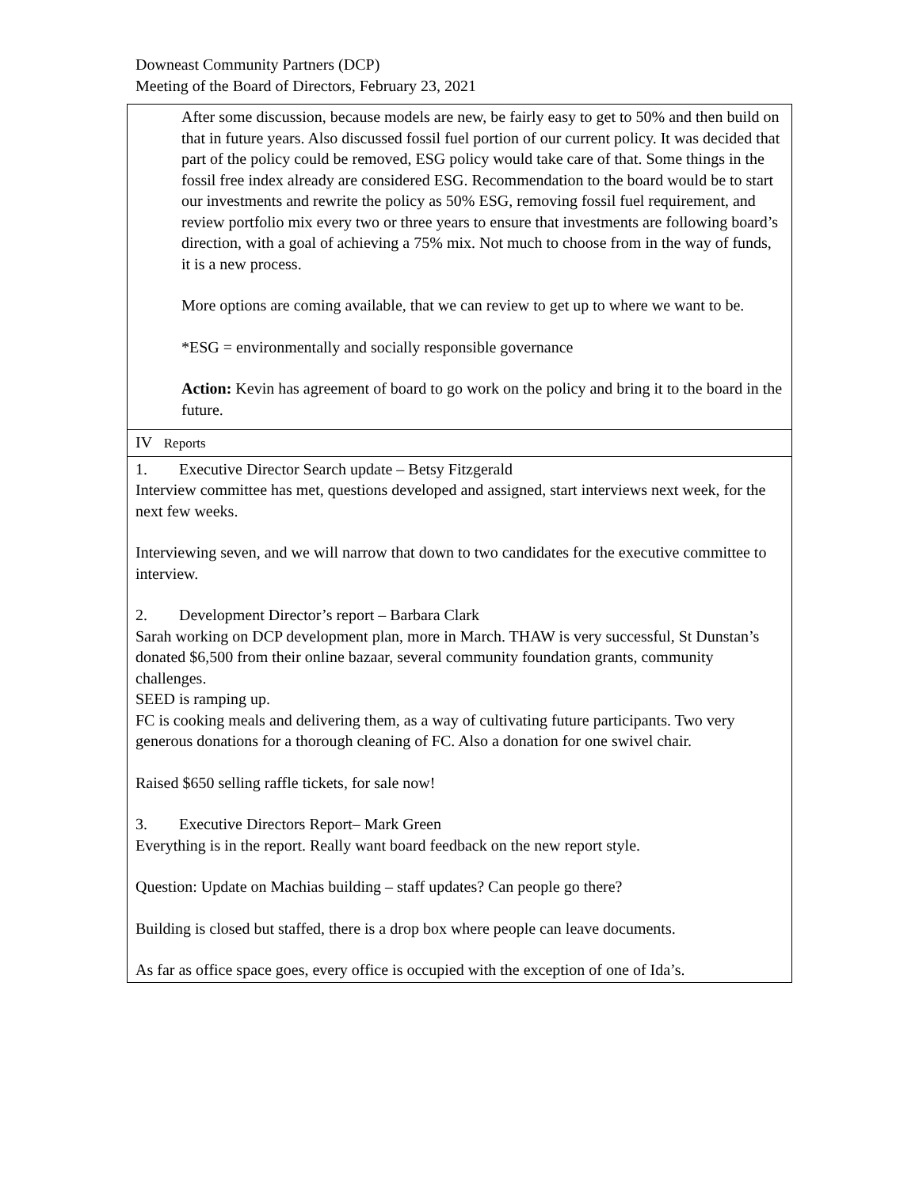Downeast Community Partners (DCP)
Meeting of the Board of Directors, February 23, 2021
| After some discussion, because models are new, be fairly easy to get to 50% and then build on that in future years. Also discussed fossil fuel portion of our current policy. It was decided that part of the policy could be removed, ESG policy would take care of that. Some things in the fossil free index already are considered ESG. Recommendation to the board would be to start our investments and rewrite the policy as 50% ESG, removing fossil fuel requirement, and review portfolio mix every two or three years to ensure that investments are following board’s direction, with a goal of achieving a 75% mix. Not much to choose from in the way of funds, it is a new process. More options are coming available, that we can review to get up to where we want to be. *ESG = environmentally and socially responsible governance Action: Kevin has agreement of board to go work on the policy and bring it to the board in the future. |
| IV Reports |
| 1. Executive Director Search update – Betsy Fitzgerald Interview committee has met, questions developed and assigned, start interviews next week, for the next few weeks. Interviewing seven, and we will narrow that down to two candidates for the executive committee to interview. 2. Development Director’s report – Barbara Clark Sarah working on DCP development plan, more in March. THAW is very successful, St Dunstan’s donated $6,500 from their online bazaar, several community foundation grants, community challenges. SEED is ramping up. FC is cooking meals and delivering them, as a way of cultivating future participants. Two very generous donations for a thorough cleaning of FC. Also a donation for one swivel chair. Raised $650 selling raffle tickets, for sale now! 3. Executive Directors Report– Mark Green Everything is in the report. Really want board feedback on the new report style. Question: Update on Machias building – staff updates? Can people go there? Building is closed but staffed, there is a drop box where people can leave documents. As far as office space goes, every office is occupied with the exception of one of Ida’s. |